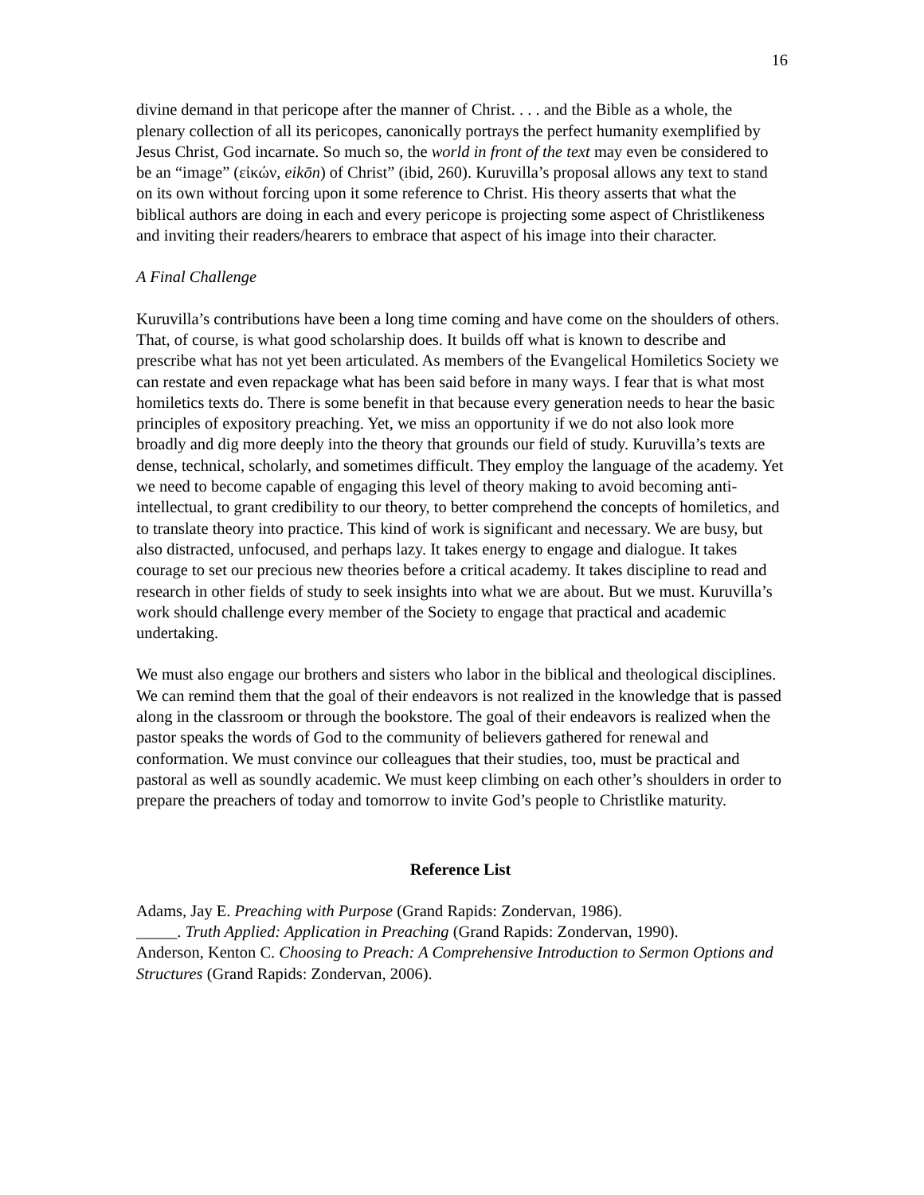16
divine demand in that pericope after the manner of Christ. . . . and the Bible as a whole, the plenary collection of all its pericopes, canonically portrays the perfect humanity exemplified by Jesus Christ, God incarnate. So much so, the world in front of the text may even be considered to be an “image” (εἰκών, eikōn) of Christ” (ibid, 260). Kuruvilla’s proposal allows any text to stand on its own without forcing upon it some reference to Christ. His theory asserts that what the biblical authors are doing in each and every pericope is projecting some aspect of Christlikeness and inviting their readers/hearers to embrace that aspect of his image into their character.
A Final Challenge
Kuruvilla’s contributions have been a long time coming and have come on the shoulders of others. That, of course, is what good scholarship does. It builds off what is known to describe and prescribe what has not yet been articulated. As members of the Evangelical Homiletics Society we can restate and even repackage what has been said before in many ways. I fear that is what most homiletics texts do. There is some benefit in that because every generation needs to hear the basic principles of expository preaching. Yet, we miss an opportunity if we do not also look more broadly and dig more deeply into the theory that grounds our field of study. Kuruvilla’s texts are dense, technical, scholarly, and sometimes difficult. They employ the language of the academy. Yet we need to become capable of engaging this level of theory making to avoid becoming anti-intellectual, to grant credibility to our theory, to better comprehend the concepts of homiletics, and to translate theory into practice. This kind of work is significant and necessary. We are busy, but also distracted, unfocused, and perhaps lazy. It takes energy to engage and dialogue. It takes courage to set our precious new theories before a critical academy. It takes discipline to read and research in other fields of study to seek insights into what we are about. But we must. Kuruvilla’s work should challenge every member of the Society to engage that practical and academic undertaking.
We must also engage our brothers and sisters who labor in the biblical and theological disciplines. We can remind them that the goal of their endeavors is not realized in the knowledge that is passed along in the classroom or through the bookstore. The goal of their endeavors is realized when the pastor speaks the words of God to the community of believers gathered for renewal and conformation. We must convince our colleagues that their studies, too, must be practical and pastoral as well as soundly academic. We must keep climbing on each other’s shoulders in order to prepare the preachers of today and tomorrow to invite God’s people to Christlike maturity.
Reference List
Adams, Jay E. Preaching with Purpose (Grand Rapids: Zondervan, 1986).
_____. Truth Applied: Application in Preaching (Grand Rapids: Zondervan, 1990).
Anderson, Kenton C. Choosing to Preach: A Comprehensive Introduction to Sermon Options and Structures (Grand Rapids: Zondervan, 2006).